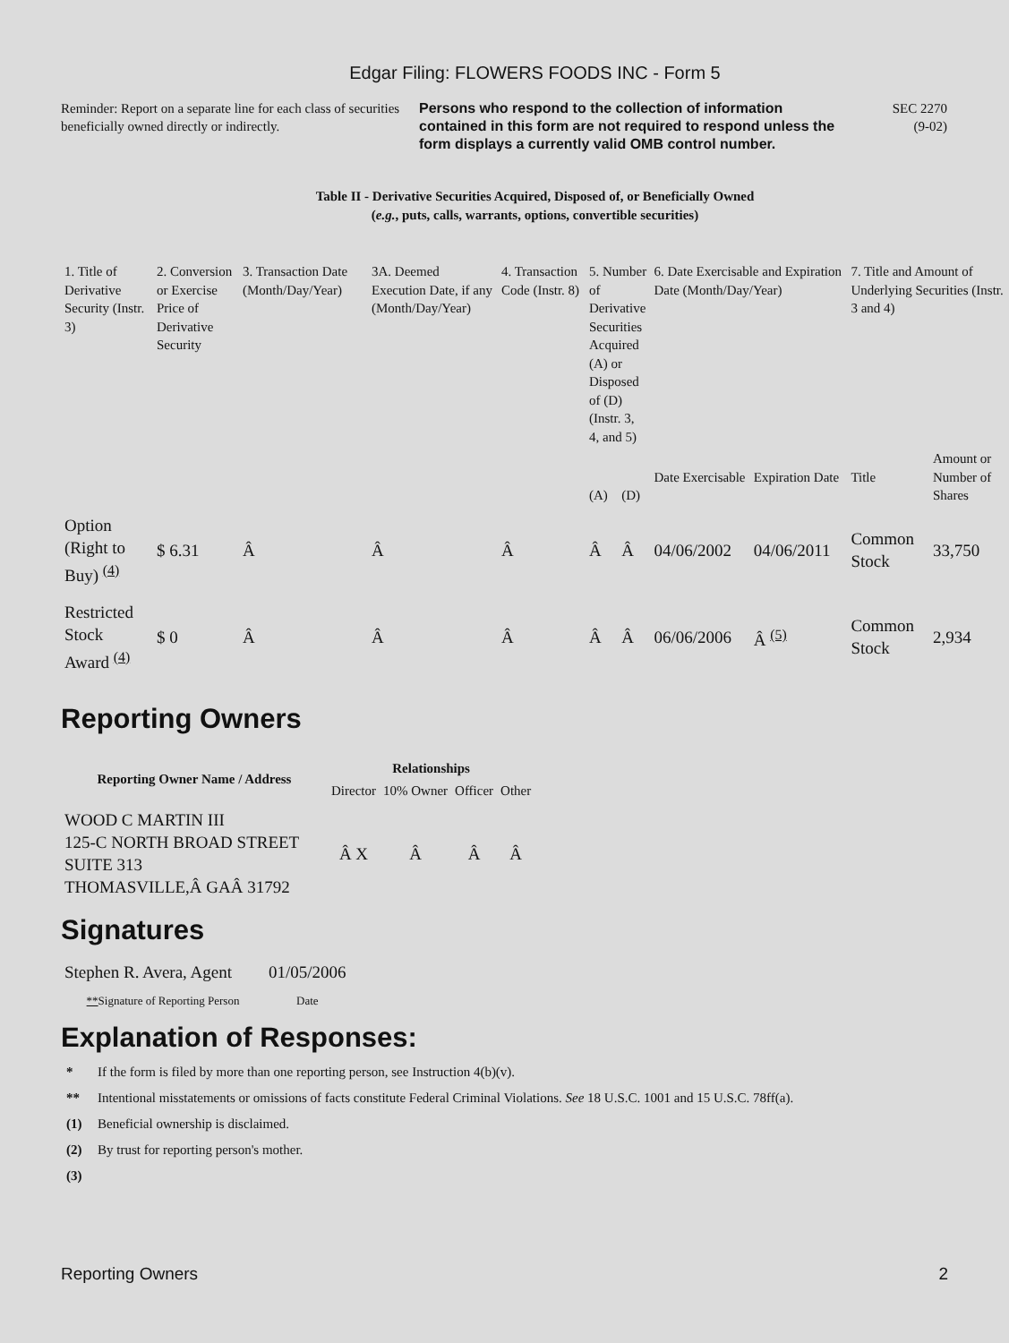Edgar Filing: FLOWERS FOODS INC - Form 5
Reminder: Report on a separate line for each class of securities beneficially owned directly or indirectly.
Persons who respond to the collection of information contained in this form are not required to respond unless the form displays a currently valid OMB control number.
SEC 2270
(9-02)
Table II - Derivative Securities Acquired, Disposed of, or Beneficially Owned
(e.g., puts, calls, warrants, options, convertible securities)
| 1. Title of Derivative Security (Instr. 3) | 2. Conversion or Exercise Price of Derivative Security | 3. Transaction Date (Month/Day/Year) | 3A. Deemed Execution Date, if any (Month/Day/Year) | 4. Transaction Code (Instr. 8) | 5. Number of Derivative Securities Acquired (A) or Disposed of (D) (Instr. 3, 4, and 5) | | 6. Date Exercisable and Expiration Date (Month/Day/Year) | | 7. Title and Amount of Underlying Securities (Instr. 3 and 4) | |
| --- | --- | --- | --- | --- | --- | --- | --- | --- | --- | --- |
| | | | | | (A) | (D) | Date Exercisable | Expiration Date | Title | Amount or Number of Shares |
| Option (Right to Buy) <sup>(4)</sup> | $ 6.31 | Â | Â | Â | Â | Â | 04/06/2002 | 04/06/2011 | Common Stock | 33,750 |
| Restricted Stock Award <sup>(4)</sup> | $ 0 | Â | Â | Â | Â | Â | 06/06/2006 | Â <sup>(5)</sup> | Common Stock | 2,934 |
Reporting Owners
| Reporting Owner Name / Address | Relationships | | | |
| --- | --- | --- | --- | --- |
| | Director | 10% Owner | Officer | Other |
| WOOD C MARTIN III 125-C NORTH BROAD STREET SUITE 313 THOMASVILLE,Â GAÂ 31792 | Â X | Â | Â | Â |
Signatures
| Stephen R. Avera, Agent | 01/05/2006 |
| ** Signature of Reporting Person | Date |
Explanation of Responses:
* If the form is filed by more than one reporting person, see Instruction 4(b)(v).
** Intentional misstatements or omissions of facts constitute Federal Criminal Violations. See 18 U.S.C. 1001 and 15 U.S.C. 78ff(a).
(1) Beneficial ownership is disclaimed.
(2) By trust for reporting person's mother.
(3)
Reporting Owners 2